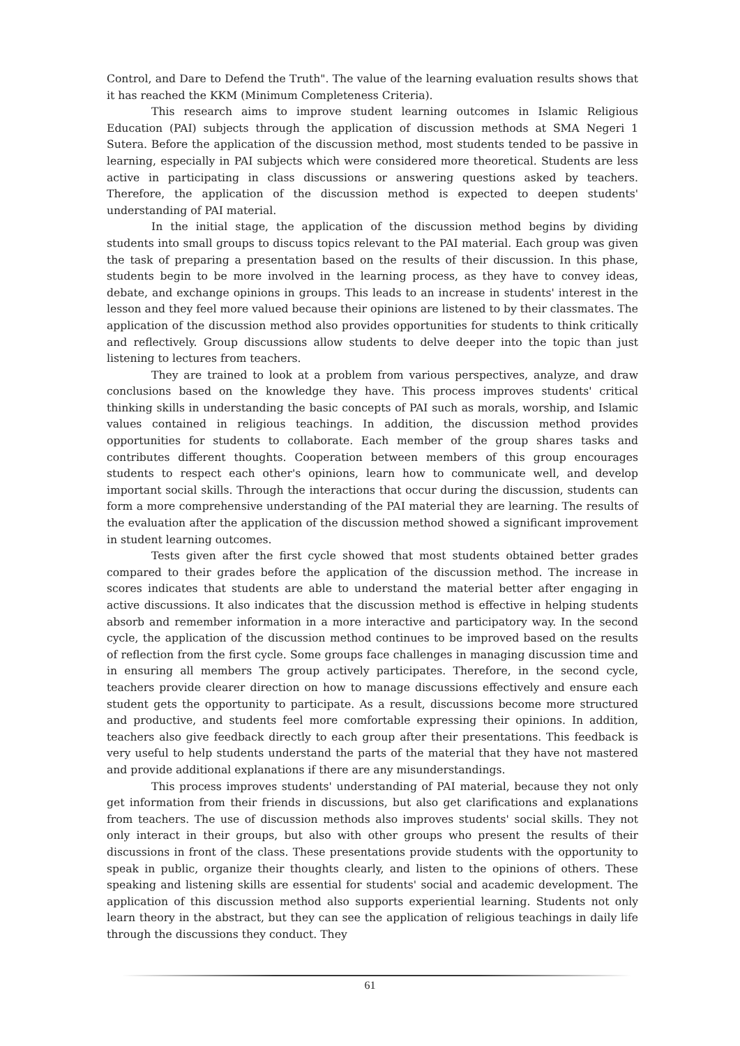Control, and Dare to Defend the Truth". The value of the learning evaluation results shows that it has reached the KKM (Minimum Completeness Criteria).
This research aims to improve student learning outcomes in Islamic Religious Education (PAI) subjects through the application of discussion methods at SMA Negeri 1 Sutera. Before the application of the discussion method, most students tended to be passive in learning, especially in PAI subjects which were considered more theoretical. Students are less active in participating in class discussions or answering questions asked by teachers. Therefore, the application of the discussion method is expected to deepen students' understanding of PAI material.
In the initial stage, the application of the discussion method begins by dividing students into small groups to discuss topics relevant to the PAI material. Each group was given the task of preparing a presentation based on the results of their discussion. In this phase, students begin to be more involved in the learning process, as they have to convey ideas, debate, and exchange opinions in groups. This leads to an increase in students' interest in the lesson and they feel more valued because their opinions are listened to by their classmates. The application of the discussion method also provides opportunities for students to think critically and reflectively. Group discussions allow students to delve deeper into the topic than just listening to lectures from teachers.
They are trained to look at a problem from various perspectives, analyze, and draw conclusions based on the knowledge they have. This process improves students' critical thinking skills in understanding the basic concepts of PAI such as morals, worship, and Islamic values contained in religious teachings. In addition, the discussion method provides opportunities for students to collaborate. Each member of the group shares tasks and contributes different thoughts. Cooperation between members of this group encourages students to respect each other's opinions, learn how to communicate well, and develop important social skills. Through the interactions that occur during the discussion, students can form a more comprehensive understanding of the PAI material they are learning. The results of the evaluation after the application of the discussion method showed a significant improvement in student learning outcomes.
Tests given after the first cycle showed that most students obtained better grades compared to their grades before the application of the discussion method. The increase in scores indicates that students are able to understand the material better after engaging in active discussions. It also indicates that the discussion method is effective in helping students absorb and remember information in a more interactive and participatory way. In the second cycle, the application of the discussion method continues to be improved based on the results of reflection from the first cycle. Some groups face challenges in managing discussion time and in ensuring all members The group actively participates. Therefore, in the second cycle, teachers provide clearer direction on how to manage discussions effectively and ensure each student gets the opportunity to participate. As a result, discussions become more structured and productive, and students feel more comfortable expressing their opinions. In addition, teachers also give feedback directly to each group after their presentations. This feedback is very useful to help students understand the parts of the material that they have not mastered and provide additional explanations if there are any misunderstandings.
This process improves students' understanding of PAI material, because they not only get information from their friends in discussions, but also get clarifications and explanations from teachers. The use of discussion methods also improves students' social skills. They not only interact in their groups, but also with other groups who present the results of their discussions in front of the class. These presentations provide students with the opportunity to speak in public, organize their thoughts clearly, and listen to the opinions of others. These speaking and listening skills are essential for students' social and academic development. The application of this discussion method also supports experiential learning. Students not only learn theory in the abstract, but they can see the application of religious teachings in daily life through the discussions they conduct. They
61